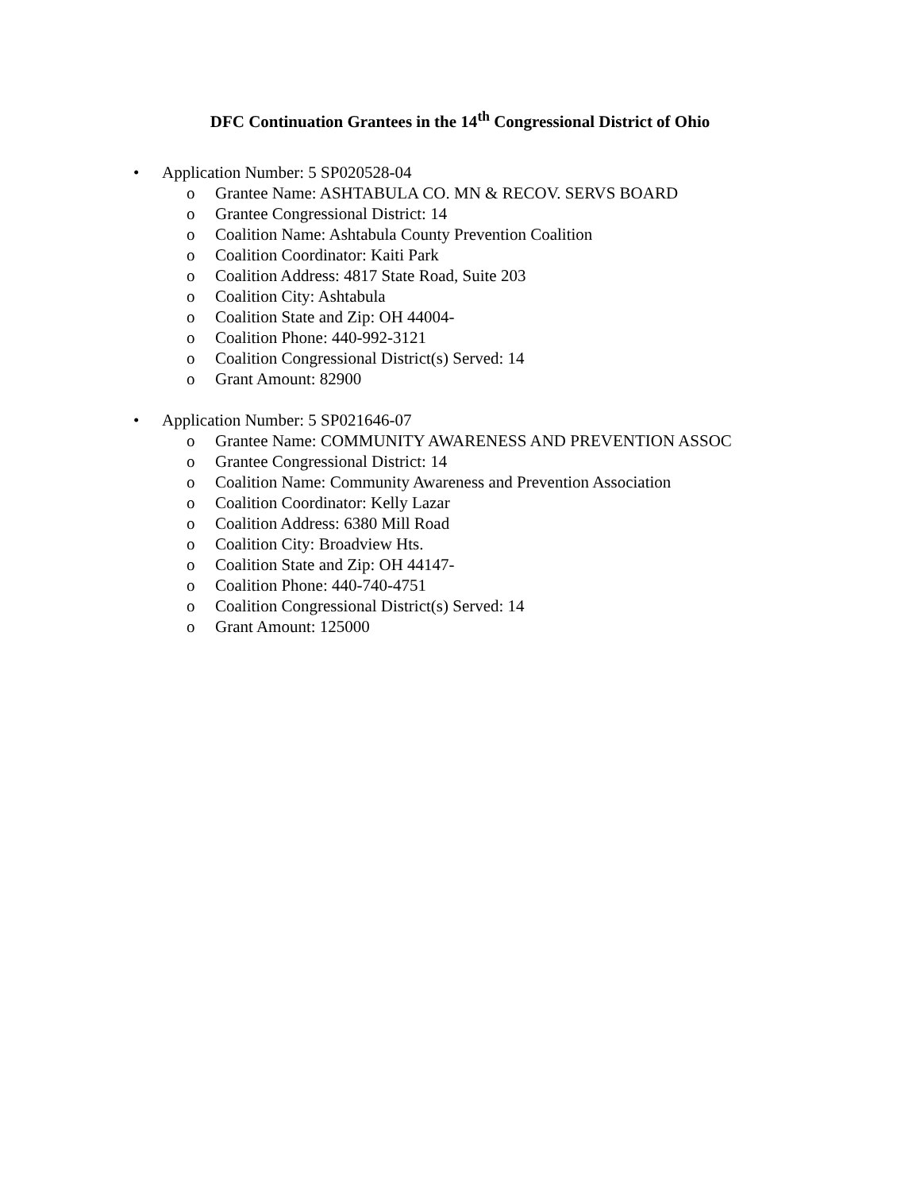DFC Continuation Grantees in the 14<sup>th</sup> Congressional District of Ohio
• Application Number: 5 SP020528-04
o Grantee Name: ASHTABULA CO. MN & RECOV. SERVS BOARD
o Grantee Congressional District: 14
o Coalition Name: Ashtabula County Prevention Coalition
o Coalition Coordinator: Kaiti Park
o Coalition Address: 4817 State Road, Suite 203
o Coalition City: Ashtabula
o Coalition State and Zip: OH 44004-
o Coalition Phone: 440-992-3121
o Coalition Congressional District(s) Served: 14
o Grant Amount: 82900
• Application Number: 5 SP021646-07
o Grantee Name: COMMUNITY AWARENESS AND PREVENTION ASSOC
o Grantee Congressional District: 14
o Coalition Name: Community Awareness and Prevention Association
o Coalition Coordinator: Kelly Lazar
o Coalition Address: 6380 Mill Road
o Coalition City: Broadview Hts.
o Coalition State and Zip: OH 44147-
o Coalition Phone: 440-740-4751
o Coalition Congressional District(s) Served: 14
o Grant Amount: 125000